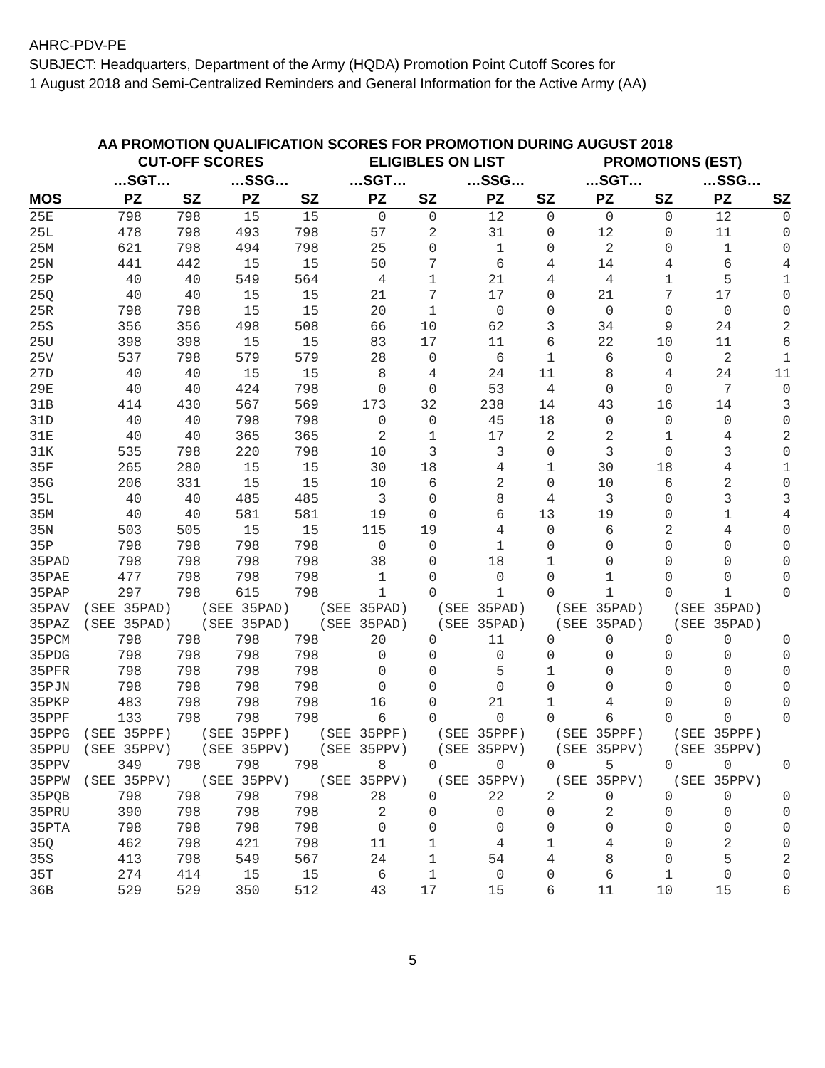AHRC-PDV-PE
SUBJECT: Headquarters, Department of the Army (HQDA) Promotion Point Cutoff Scores for
1 August 2018 and Semi-Centralized Reminders and General Information for the Active Army (AA)
AA PROMOTION QUALIFICATION SCORES FOR PROMOTION DURING AUGUST 2018
| | CUT-OFF SCORES | | | | ELIGIBLES ON LIST | | | | PROMOTIONS (EST) | | | |
| --- | --- | --- | --- | --- | --- | --- | --- | --- | --- | --- | --- | --- |
| | …SGT… | | …SSG… | | …SGT… | | …SSG… | | …SGT… | | …SSG… | |
| MOS | PZ | SZ | PZ | SZ | PZ | SZ | PZ | SZ | PZ | SZ | PZ | SZ |
| 25E | 798 | 798 | 15 | 15 | 0 | 0 | 12 | 0 | 0 | 0 | 12 | 0 |
| 25L | 478 | 798 | 493 | 798 | 57 | 2 | 31 | 0 | 12 | 0 | 11 | 0 |
| 25M | 621 | 798 | 494 | 798 | 25 | 0 | 1 | 0 | 2 | 0 | 1 | 0 |
| 25N | 441 | 442 | 15 | 15 | 50 | 7 | 6 | 4 | 14 | 4 | 6 | 4 |
| 25P | 40 | 40 | 549 | 564 | 4 | 1 | 21 | 4 | 4 | 1 | 5 | 1 |
| 25Q | 40 | 40 | 15 | 15 | 21 | 7 | 17 | 0 | 21 | 7 | 17 | 0 |
| 25R | 798 | 798 | 15 | 15 | 20 | 1 | 0 | 0 | 0 | 0 | 0 | 0 |
| 25S | 356 | 356 | 498 | 508 | 66 | 10 | 62 | 3 | 34 | 9 | 24 | 2 |
| 25U | 398 | 398 | 15 | 15 | 83 | 17 | 11 | 6 | 22 | 10 | 11 | 6 |
| 25V | 537 | 798 | 579 | 579 | 28 | 0 | 6 | 1 | 6 | 0 | 2 | 1 |
| 27D | 40 | 40 | 15 | 15 | 8 | 4 | 24 | 11 | 8 | 4 | 24 | 11 |
| 29E | 40 | 40 | 424 | 798 | 0 | 0 | 53 | 4 | 0 | 0 | 7 | 0 |
| 31B | 414 | 430 | 567 | 569 | 173 | 32 | 238 | 14 | 43 | 16 | 14 | 3 |
| 31D | 40 | 40 | 798 | 798 | 0 | 0 | 45 | 18 | 0 | 0 | 0 | 0 |
| 31E | 40 | 40 | 365 | 365 | 2 | 1 | 17 | 2 | 2 | 1 | 4 | 2 |
| 31K | 535 | 798 | 220 | 798 | 10 | 3 | 3 | 0 | 3 | 0 | 3 | 0 |
| 35F | 265 | 280 | 15 | 15 | 30 | 18 | 4 | 1 | 30 | 18 | 4 | 1 |
| 35G | 206 | 331 | 15 | 15 | 10 | 6 | 2 | 0 | 10 | 6 | 2 | 0 |
| 35L | 40 | 40 | 485 | 485 | 3 | 0 | 8 | 4 | 3 | 0 | 3 | 3 |
| 35M | 40 | 40 | 581 | 581 | 19 | 0 | 6 | 13 | 19 | 0 | 1 | 4 |
| 35N | 503 | 505 | 15 | 15 | 115 | 19 | 4 | 0 | 6 | 2 | 4 | 0 |
| 35P | 798 | 798 | 798 | 798 | 0 | 0 | 1 | 0 | 0 | 0 | 0 | 0 |
| 35PAD | 798 | 798 | 798 | 798 | 38 | 0 | 18 | 1 | 0 | 0 | 0 | 0 |
| 35PAE | 477 | 798 | 798 | 798 | 1 | 0 | 0 | 0 | 1 | 0 | 0 | 0 |
| 35PAP | 297 | 798 | 615 | 798 | 1 | 0 | 1 | 0 | 1 | 0 | 1 | 0 |
| 35PAV | (SEE 35PAD) | | (SEE 35PAD) | | (SEE 35PAD) | | (SEE 35PAD) | | (SEE 35PAD) | | (SEE 35PAD) | |
| 35PAZ | (SEE 35PAD) | | (SEE 35PAD) | | (SEE 35PAD) | | (SEE 35PAD) | | (SEE 35PAD) | | (SEE 35PAD) | |
| 35PCM | 798 | 798 | 798 | 798 | 20 | 0 | 11 | 0 | 0 | 0 | 0 | 0 |
| 35PDG | 798 | 798 | 798 | 798 | 0 | 0 | 0 | 0 | 0 | 0 | 0 | 0 |
| 35PFR | 798 | 798 | 798 | 798 | 0 | 0 | 5 | 1 | 0 | 0 | 0 | 0 |
| 35PJN | 798 | 798 | 798 | 798 | 0 | 0 | 0 | 0 | 0 | 0 | 0 | 0 |
| 35PKP | 483 | 798 | 798 | 798 | 16 | 0 | 21 | 1 | 4 | 0 | 0 | 0 |
| 35PPF | 133 | 798 | 798 | 798 | 6 | 0 | 0 | 0 | 6 | 0 | 0 | 0 |
| 35PPG | (SEE 35PPF) | | (SEE 35PPF) | | (SEE 35PPF) | | (SEE 35PPF) | | (SEE 35PPF) | | (SEE 35PPF) | |
| 35PPU | (SEE 35PPV) | | (SEE 35PPV) | | (SEE 35PPV) | | (SEE 35PPV) | | (SEE 35PPV) | | (SEE 35PPV) | |
| 35PPV | 349 | 798 | 798 | 798 | 8 | 0 | 0 | 0 | 5 | 0 | 0 | 0 |
| 35PPW | (SEE 35PPV) | | (SEE 35PPV) | | (SEE 35PPV) | | (SEE 35PPV) | | (SEE 35PPV) | | (SEE 35PPV) | |
| 35PQB | 798 | 798 | 798 | 798 | 28 | 0 | 22 | 2 | 0 | 0 | 0 | 0 |
| 35PRU | 390 | 798 | 798 | 798 | 2 | 0 | 0 | 0 | 2 | 0 | 0 | 0 |
| 35PTA | 798 | 798 | 798 | 798 | 0 | 0 | 0 | 0 | 0 | 0 | 0 | 0 |
| 35Q | 462 | 798 | 421 | 798 | 11 | 1 | 4 | 1 | 4 | 0 | 2 | 0 |
| 35S | 413 | 798 | 549 | 567 | 24 | 1 | 54 | 4 | 8 | 0 | 5 | 2 |
| 35T | 274 | 414 | 15 | 15 | 6 | 1 | 0 | 0 | 6 | 1 | 0 | 0 |
| 36B | 529 | 529 | 350 | 512 | 43 | 17 | 15 | 6 | 11 | 10 | 15 | 6 |
5